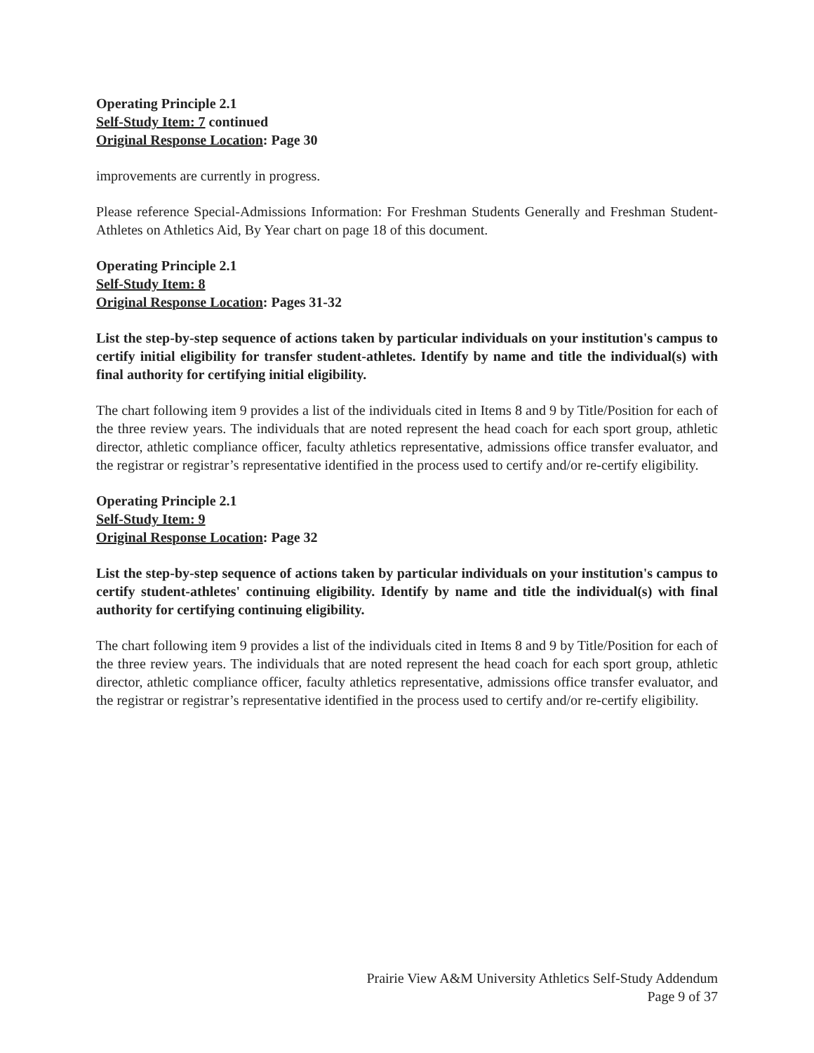Operating Principle 2.1
Self-Study Item: 7 continued
Original Response Location: Page 30
improvements are currently in progress.
Please reference Special-Admissions Information: For Freshman Students Generally and Freshman Student-Athletes on Athletics Aid, By Year chart on page 18 of this document.
Operating Principle 2.1
Self-Study Item: 8
Original Response Location: Pages 31-32
List the step-by-step sequence of actions taken by particular individuals on your institution's campus to certify initial eligibility for transfer student-athletes. Identify by name and title the individual(s) with final authority for certifying initial eligibility.
The chart following item 9 provides a list of the individuals cited in Items 8 and 9 by Title/Position for each of the three review years. The individuals that are noted represent the head coach for each sport group, athletic director, athletic compliance officer, faculty athletics representative, admissions office transfer evaluator, and the registrar or registrar’s representative identified in the process used to certify and/or re-certify eligibility.
Operating Principle 2.1
Self-Study Item: 9
Original Response Location: Page 32
List the step-by-step sequence of actions taken by particular individuals on your institution's campus to certify student-athletes' continuing eligibility. Identify by name and title the individual(s) with final authority for certifying continuing eligibility.
The chart following item 9 provides a list of the individuals cited in Items 8 and 9 by Title/Position for each of the three review years. The individuals that are noted represent the head coach for each sport group, athletic director, athletic compliance officer, faculty athletics representative, admissions office transfer evaluator, and the registrar or registrar’s representative identified in the process used to certify and/or re-certify eligibility.
Prairie View A&M University Athletics Self-Study Addendum
Page 9 of 37